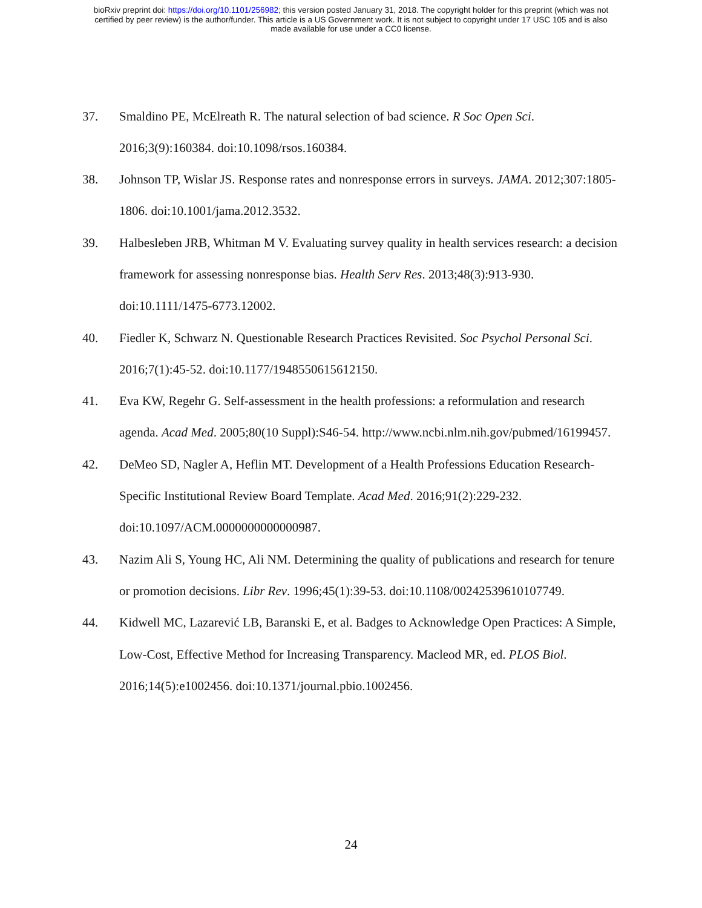bioRxiv preprint doi: https://doi.org/10.1101/256982; this version posted January 31, 2018. The copyright holder for this preprint (which was not
certified by peer review) is the author/funder. This article is a US Government work. It is not subject to copyright under 17 USC 105 and is also
made available for use under a CC0 license.
37. Smaldino PE, McElreath R. The natural selection of bad science. R Soc Open Sci. 2016;3(9):160384. doi:10.1098/rsos.160384.
38. Johnson TP, Wislar JS. Response rates and nonresponse errors in surveys. JAMA. 2012;307:1805-1806. doi:10.1001/jama.2012.3532.
39. Halbesleben JRB, Whitman M V. Evaluating survey quality in health services research: a decision framework for assessing nonresponse bias. Health Serv Res. 2013;48(3):913-930. doi:10.1111/1475-6773.12002.
40. Fiedler K, Schwarz N. Questionable Research Practices Revisited. Soc Psychol Personal Sci. 2016;7(1):45-52. doi:10.1177/1948550615612150.
41. Eva KW, Regehr G. Self-assessment in the health professions: a reformulation and research agenda. Acad Med. 2005;80(10 Suppl):S46-54. http://www.ncbi.nlm.nih.gov/pubmed/16199457.
42. DeMeo SD, Nagler A, Heflin MT. Development of a Health Professions Education Research-Specific Institutional Review Board Template. Acad Med. 2016;91(2):229-232. doi:10.1097/ACM.0000000000000987.
43. Nazim Ali S, Young HC, Ali NM. Determining the quality of publications and research for tenure or promotion decisions. Libr Rev. 1996;45(1):39-53. doi:10.1108/00242539610107749.
44. Kidwell MC, Lazarević LB, Baranski E, et al. Badges to Acknowledge Open Practices: A Simple, Low-Cost, Effective Method for Increasing Transparency. Macleod MR, ed. PLOS Biol. 2016;14(5):e1002456. doi:10.1371/journal.pbio.1002456.
24